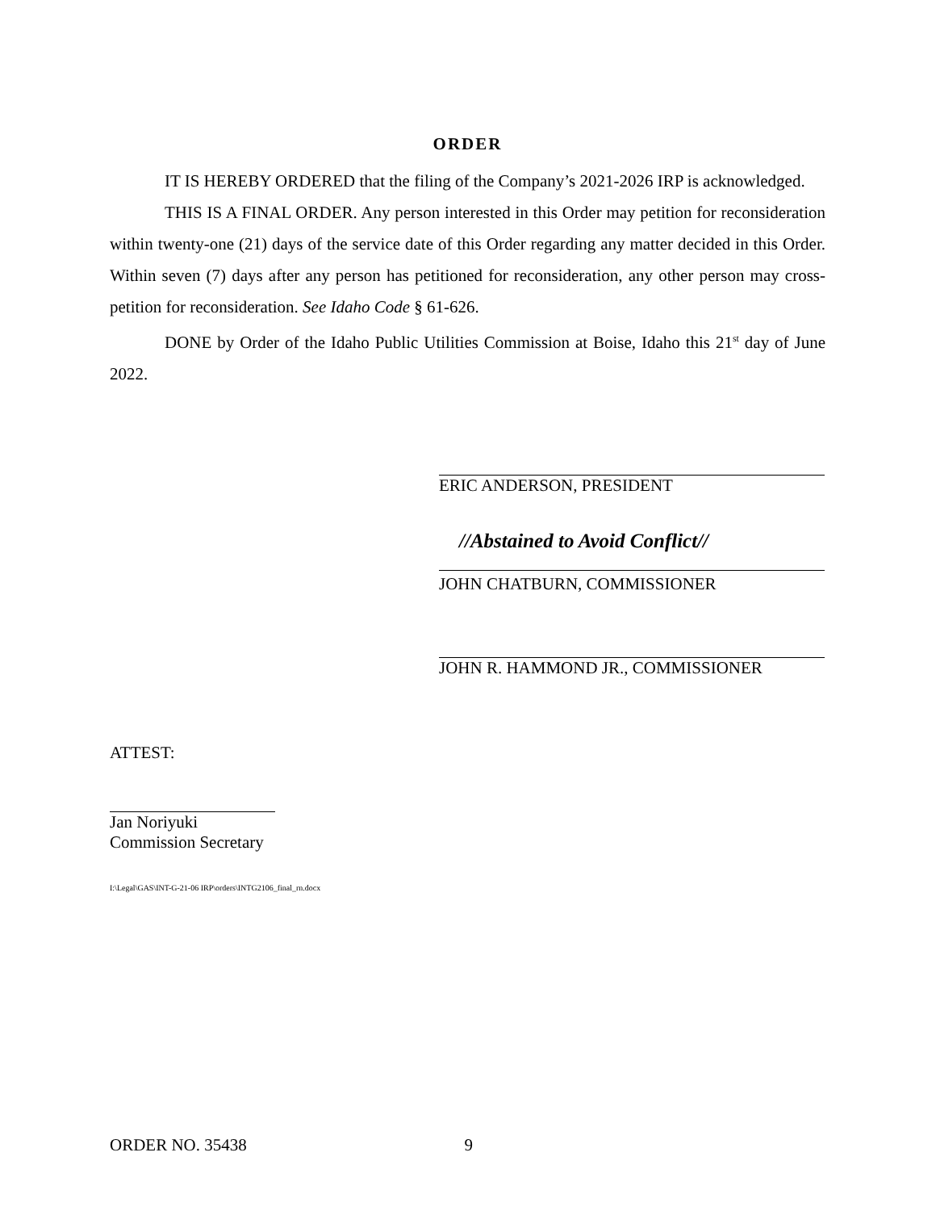ORDER
IT IS HEREBY ORDERED that the filing of the Company’s 2021-2026 IRP is acknowledged.
THIS IS A FINAL ORDER. Any person interested in this Order may petition for reconsideration within twenty-one (21) days of the service date of this Order regarding any matter decided in this Order. Within seven (7) days after any person has petitioned for reconsideration, any other person may cross-petition for reconsideration. See Idaho Code § 61-626.
DONE by Order of the Idaho Public Utilities Commission at Boise, Idaho this 21<sup>st</sup> day of June 2022.
ERIC ANDERSON, PRESIDENT
//Abstained to Avoid Conflict//
JOHN CHATBURN, COMMISSIONER
JOHN R. HAMMOND JR., COMMISSIONER
ATTEST:
Jan Noriyuki
Commission Secretary
I:\Legal\GAS\INT-G-21-06 IRP\orders\INTG2106_final_rn.docx
ORDER NO. 35438 9